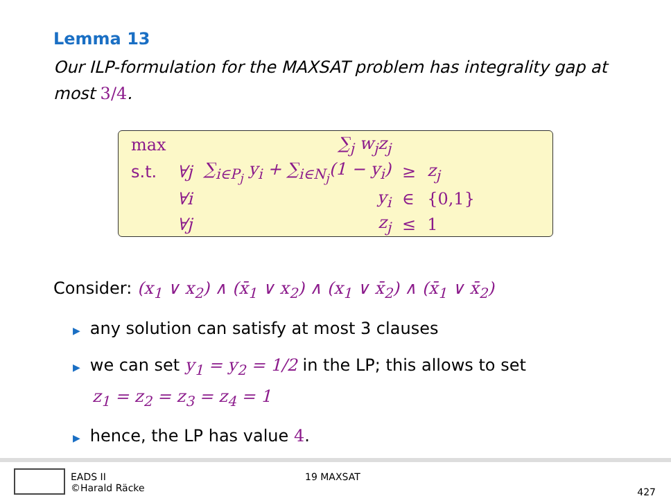Lemma 13
Our ILP-formulation for the MAXSAT problem has integrality gap at most 3/4.
| max | | ∑<sub>j</sub> w<sub>j</sub>z<sub>j</sub> | | |
| s.t. | ∀j | ∑<sub>i∈P<sub>j</sub></sub> y<sub>i</sub> + ∑<sub>i∈N<sub>j</sub></sub>(1 − y<sub>i</sub>) | ≥ | z<sub>j</sub> |
| | ∀i | y<sub>i</sub> | ∈ | {0,1} |
| | ∀j | z<sub>j</sub> | ≤ | 1 |
Consider: (x<sub>1</sub> ∨ x<sub>2</sub>) ∧ (x̄<sub>1</sub> ∨ x<sub>2</sub>) ∧ (x<sub>1</sub> ∨ x̄<sub>2</sub>) ∧ (x̄<sub>1</sub> ∨ x̄<sub>2</sub>)
▶ any solution can satisfy at most 3 clauses
▶ we can set y<sub>1</sub> = y<sub>2</sub> = 1/2 in the LP; this allows to set
z<sub>1</sub> = z<sub>2</sub> = z<sub>3</sub> = z<sub>4</sub> = 1
▶ hence, the LP has value 4.
EADS II
©Harald Räcke
19 MAXSAT
427